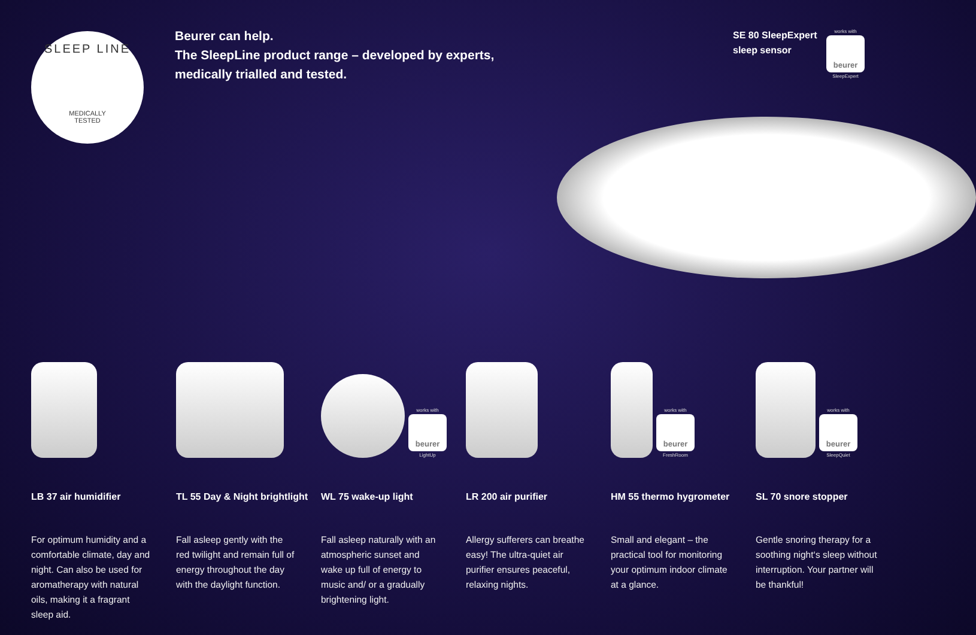SLEEP LINE
MEDICALLY
TESTED
Beurer can help.
The SleepLine product range – developed by experts,
medically trialled and tested.
SE 80 SleepExpert
sleep sensor
works with
beurer
SleepExpert
LB 37 air humidifier
For optimum humidity and a comfortable climate, day and night. Can also be used for aromatherapy with natural oils, making it a fragrant sleep aid.
TL 55 Day & Night brightlight
Fall asleep gently with the red twilight and remain full of energy throughout the day with the daylight function.
works with
beurer
LightUp
WL 75 wake-up light
Fall asleep naturally with an atmospheric sunset and wake up full of energy to music and/ or a gradually brightening light.
LR 200 air purifier
Allergy sufferers can breathe easy! The ultra-quiet air purifier ensures peaceful, relaxing nights.
works with
beurer
FreshRoom
HM 55 thermo hygrometer
Small and elegant – the practical tool for monitoring your optimum indoor climate at a glance.
works with
beurer
SleepQuiet
SL 70 snore stopper
Gentle snoring therapy for a soothing night‘s sleep without interruption. Your partner will be thankful!